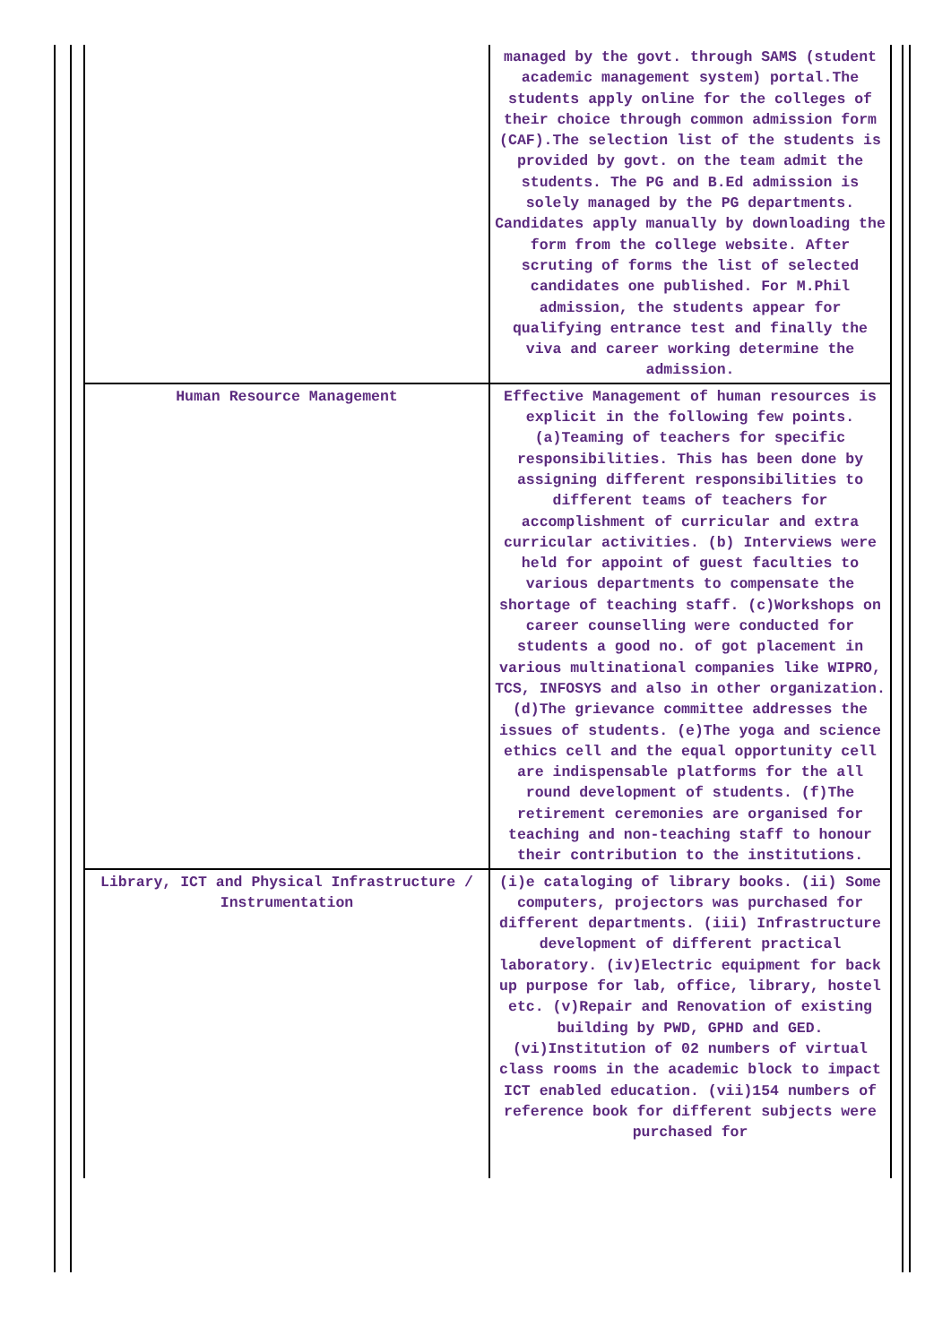| | managed by the govt. through SAMS (student academic management system) portal.The students apply online for the colleges of their choice through common admission form (CAF).The selection list of the students is provided by govt. on the team admit the students. The PG and B.Ed admission is solely managed by the PG departments. Candidates apply manually by downloading the form from the college website. After scruting of forms the list of selected candidates one published. For M.Phil admission, the students appear for qualifying entrance test and finally the viva and career working determine the admission. |
| Human Resource Management | Effective Management of human resources is explicit in the following few points. (a)Teaming of teachers for specific responsibilities. This has been done by assigning different responsibilities to different teams of teachers for accomplishment of curricular and extra curricular activities. (b) Interviews were held for appoint of guest faculties to various departments to compensate the shortage of teaching staff. (c)Workshops on career counselling were conducted for students a good no. of got placement in various multinational companies like WIPRO, TCS, INFOSYS and also in other organization. (d)The grievance committee addresses the issues of students. (e)The yoga and science ethics cell and the equal opportunity cell are indispensable platforms for the all round development of students. (f)The retirement ceremonies are organised for teaching and non-teaching staff to honour their contribution to the institutions. |
| Library, ICT and Physical Infrastructure / Instrumentation | (i)e cataloging of library books. (ii) Some computers, projectors was purchased for different departments. (iii) Infrastructure development of different practical laboratory. (iv)Electric equipment for back up purpose for lab, office, library, hostel etc. (v)Repair and Renovation of existing building by PWD, GPHD and GED. (vi)Institution of 02 numbers of virtual class rooms in the academic block to impact ICT enabled education. (vii)154 numbers of reference book for different subjects were purchased for |